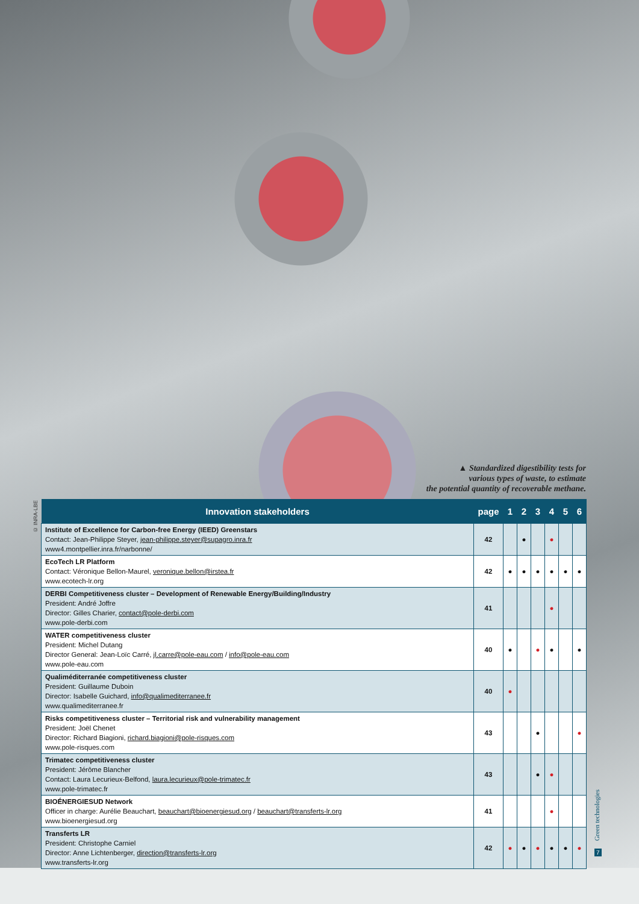▲ Standardized digestibility tests for
various types of waste, to estimate
the potential quantity of recoverable methane.
© INRA-LBE
| Innovation stakeholders | page | 1 | 2 | 3 | 4 | 5 | 6 |
| --- | --- | --- | --- | --- | --- | --- | --- |
| Institute of Excellence for Carbon-free Energy (IEED) Greenstars Contact: Jean-Philippe Steyer, jean-philippe.steyer@supagro.inra.fr www4.montpellier.inra.fr/narbonne/ | 42 | | ● | | ● | | |
| EcoTech LR Platform Contact: Véronique Bellon-Maurel, veronique.bellon@irstea.fr www.ecotech-lr.org | 42 | ● | ● | ● | ● | ● | ● |
| DERBI Competitiveness cluster – Development of Renewable Energy/Building/Industry President: André Joffre Director: Gilles Charier, contact@pole-derbi.com www.pole-derbi.com | 41 | | | | ● | | |
| WATER competitiveness cluster President: Michel Dutang Director General: Jean-Loïc Carré, jl.carre@pole-eau.com / info@pole-eau.com www.pole-eau.com | 40 | ● | | ● | ● | | ● |
| Qualiméditerranée competitiveness cluster President: Guillaume Duboin Director: Isabelle Guichard, info@qualimediterranee.fr www.qualimediterranee.fr | 40 | ● | | | | | |
| Risks competitiveness cluster – Territorial risk and vulnerability management President: Joël Chenet Director: Richard Biagioni, richard.biagioni@pole-risques.com www.pole-risques.com | 43 | | | ● | | | ● |
| Trimatec competitiveness cluster President: Jérôme Blancher Contact: Laura Lecurieux-Belfond, laura.lecurieux@pole-trimatec.fr www.pole-trimatec.fr | 43 | | | ● | ● | | |
| BIOÉNERGIESUD Network Officer in charge: Aurélie Beauchart, beauchart@bioenergiesud.org / beauchart@transferts-lr.org www.bioenergiesud.org | 41 | | | | ● | | |
| Transferts LR President: Christophe Carniel Director: Anne Lichtenberger, direction@transferts-lr.org www.transferts-lr.org | 42 | ● | ● | ● | ● | ● | ● |
Green technologies
7